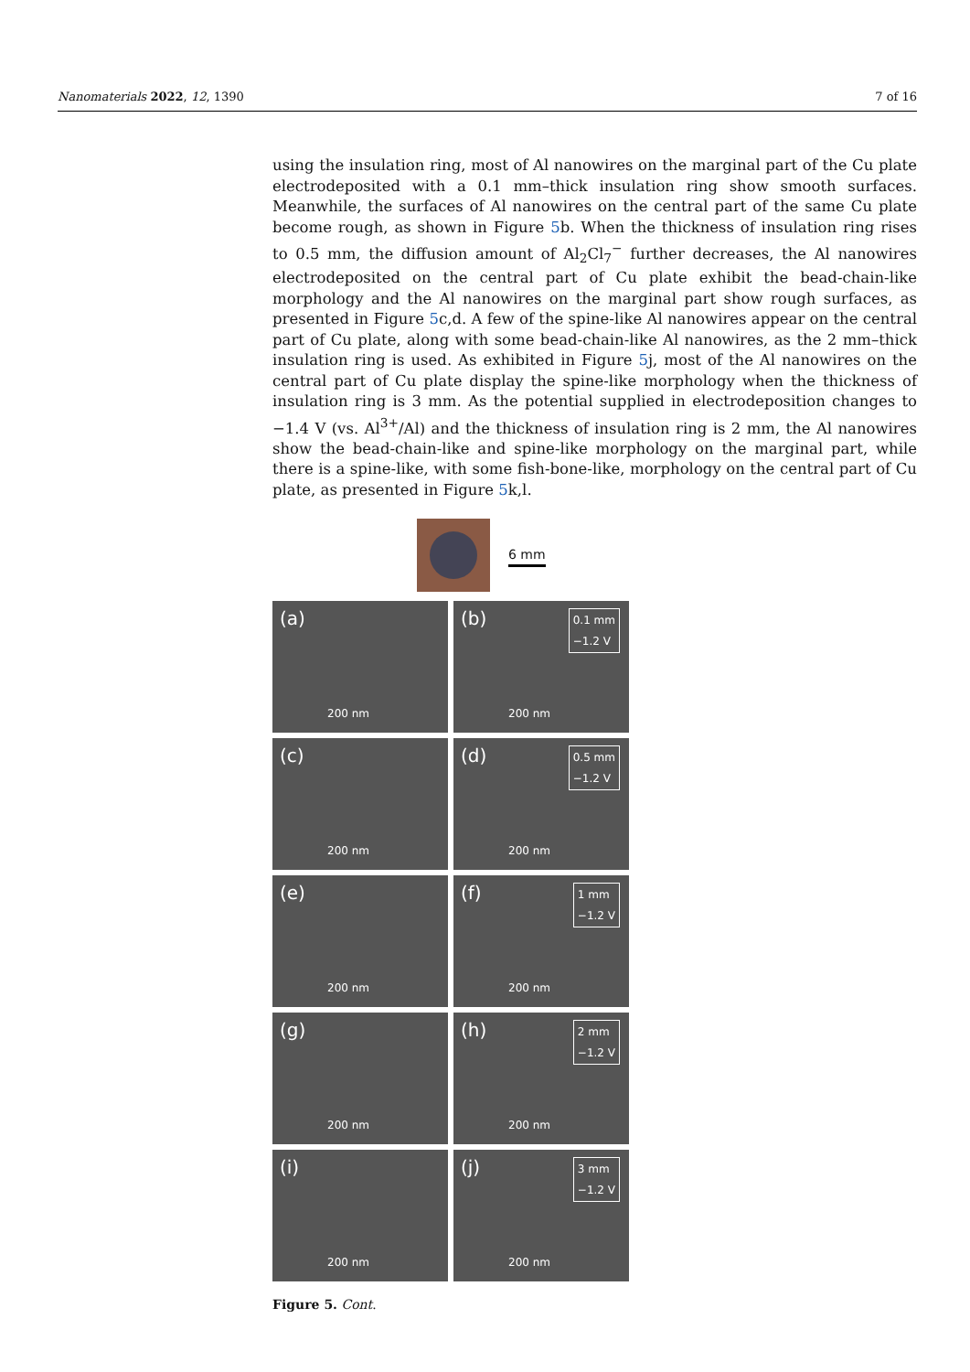Nanomaterials 2022, 12, 1390 7 of 16
using the insulation ring, most of Al nanowires on the marginal part of the Cu plate electrodeposited with a 0.1 mm–thick insulation ring show smooth surfaces. Meanwhile, the surfaces of Al nanowires on the central part of the same Cu plate become rough, as shown in Figure 5b. When the thickness of insulation ring rises to 0.5 mm, the diffusion amount of Al<sub>2</sub>Cl<sub>7</sub><sup>−</sup> further decreases, the Al nanowires electrodeposited on the central part of Cu plate exhibit the bead-chain-like morphology and the Al nanowires on the marginal part show rough surfaces, as presented in Figure 5c,d. A few of the spine-like Al nanowires appear on the central part of Cu plate, along with some bead-chain-like Al nanowires, as the 2 mm–thick insulation ring is used. As exhibited in Figure 5j, most of the Al nanowires on the central part of Cu plate display the spine-like morphology when the thickness of insulation ring is 3 mm. As the potential supplied in electrodeposition changes to −1.4 V (vs. Al<sup>3+</sup>/Al) and the thickness of insulation ring is 2 mm, the Al nanowires show the bead-chain-like and spine-like morphology on the marginal part, while there is a spine-like, with some fish-bone-like, morphology on the central part of Cu plate, as presented in Figure 5k,l.
6 mm
(a)
200 nm
(b) 0.1 mm
−1.2 V
200 nm
(c)
200 nm
(d) 0.5 mm
−1.2 V
200 nm
(e)
200 nm
(f) 1 mm
−1.2 V
200 nm
(g)
200 nm
(h) 2 mm
−1.2 V
200 nm
(i)
200 nm
(j) 3 mm
−1.2 V
200 nm
Figure 5. Cont.